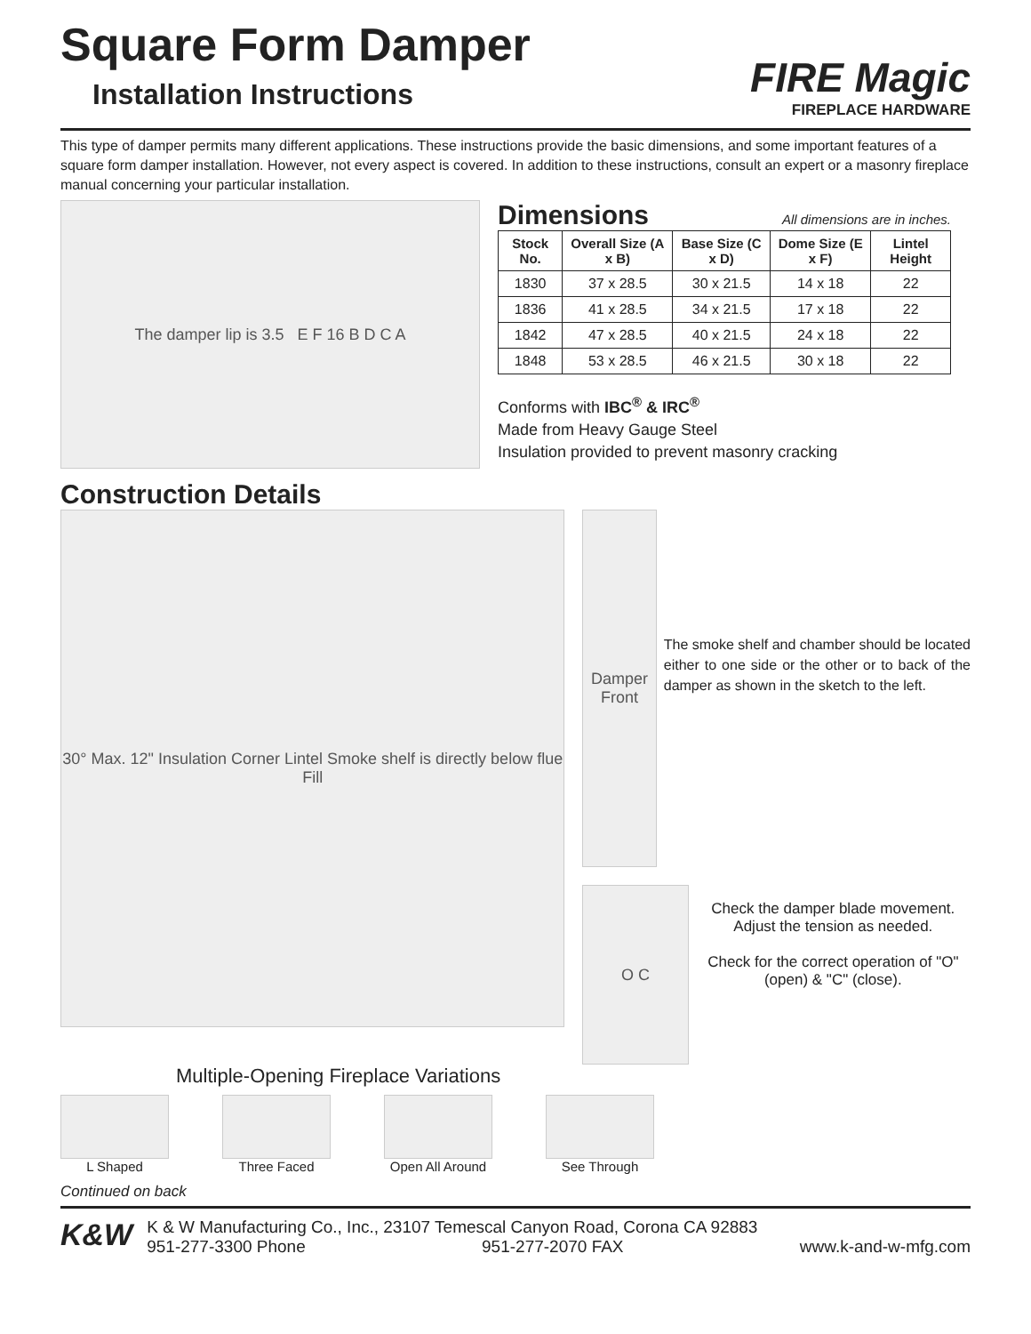Square Form Damper
Installation Instructions
FIRE Magic
FIREPLACE HARDWARE
This type of damper permits many different applications. These instructions provide the basic dimensions, and some important features of a square form damper installation. However, not every aspect is covered. In addition to these instructions, consult an expert or a masonry fireplace manual concerning your particular installation.
The damper lip is 3.5 E F 16 B D C A
Dimensions
All dimensions are in inches.
| Stock No. | Overall Size (A x B) | Base Size (C x D) | Dome Size (E x F) | Lintel Height |
| --- | --- | --- | --- | --- |
| 1830 | 37 x 28.5 | 30 x 21.5 | 14 x 18 | 22 |
| 1836 | 41 x 28.5 | 34 x 21.5 | 17 x 18 | 22 |
| 1842 | 47 x 28.5 | 40 x 21.5 | 24 x 18 | 22 |
| 1848 | 53 x 28.5 | 46 x 21.5 | 30 x 18 | 22 |
Conforms with IBC<sup>®</sup> & IRC<sup>®</sup>
Made from Heavy Gauge Steel
Insulation provided to prevent masonry cracking
Construction Details
30° Max. 12" Insulation Corner Lintel Smoke shelf is directly below flue Fill
Damper Front
The smoke shelf and chamber should be located either to one side or the other or to back of the damper as shown in the sketch to the left.
O C
Check the damper blade movement. Adjust the tension as needed.
Check for the correct operation of "O" (open) & "C" (close).
Multiple-Opening Fireplace Variations
L Shaped Three Faced Open All Around See Through
Continued on back
K&W
K & W Manufacturing Co., Inc., 23107 Temescal Canyon Road, Corona CA 92883
951-277-3300 Phone 951-277-2070 FAX www.k-and-w-mfg.com